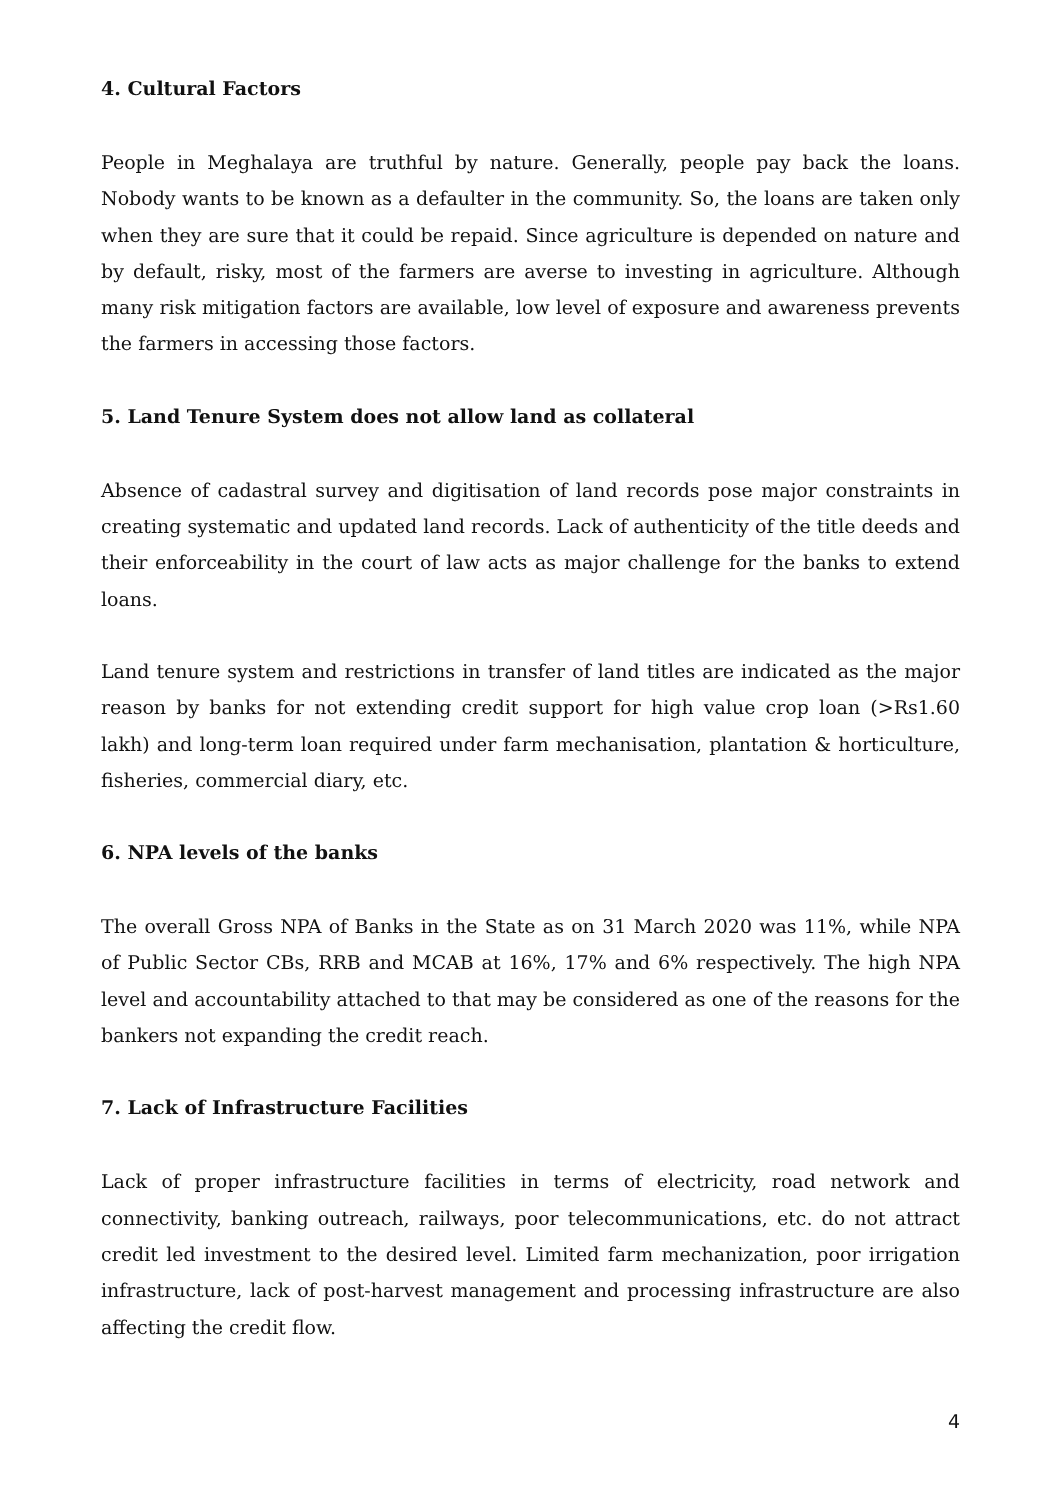4. Cultural Factors
People in Meghalaya are truthful by nature. Generally, people pay back the loans. Nobody wants to be known as a defaulter in the community. So, the loans are taken only when they are sure that it could be repaid. Since agriculture is depended on nature and by default, risky, most of the farmers are averse to investing in agriculture. Although many risk mitigation factors are available, low level of exposure and awareness prevents the farmers in accessing those factors.
5. Land Tenure System does not allow land as collateral
Absence of cadastral survey and digitisation of land records pose major constraints in creating systematic and updated land records. Lack of authenticity of the title deeds and their enforceability in the court of law acts as major challenge for the banks to extend loans.
Land tenure system and restrictions in transfer of land titles are indicated as the major reason by banks for not extending credit support for high value crop loan (>Rs1.60 lakh) and long-term loan required under farm mechanisation, plantation & horticulture, fisheries, commercial diary, etc.
6. NPA levels of the banks
The overall Gross NPA of Banks in the State as on 31 March 2020 was 11%, while NPA of Public Sector CBs, RRB and MCAB at 16%, 17% and 6% respectively. The high NPA level and accountability attached to that may be considered as one of the reasons for the bankers not expanding the credit reach.
7. Lack of Infrastructure Facilities
Lack of proper infrastructure facilities in terms of electricity, road network and connectivity, banking outreach, railways, poor telecommunications, etc. do not attract credit led investment to the desired level. Limited farm mechanization, poor irrigation infrastructure, lack of post-harvest management and processing infrastructure are also affecting the credit flow.
4